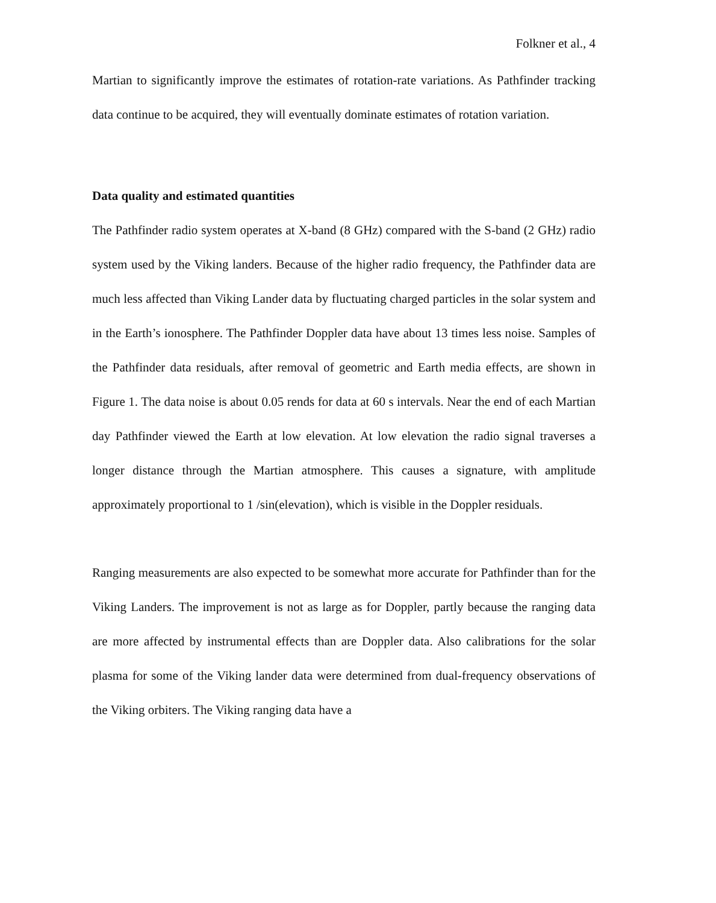Folkner et al., 4
Martian to significantly improve the estimates of rotation-rate variations. As Pathfinder tracking data continue to be acquired, they will eventually dominate estimates of rotation variation.
Data quality and estimated quantities
The Pathfinder radio system operates at X-band (8 GHz) compared with the S-band (2 GHz) radio system used by the Viking landers. Because of the higher radio frequency, the Pathfinder data are much less affected than Viking Lander data by fluctuating charged particles in the solar system and in the Earth’s ionosphere. The Pathfinder Doppler data have about 13 times less noise. Samples of the Pathfinder data residuals, after removal of geometric and Earth media effects, are shown in Figure 1. The data noise is about 0.05 rends for data at 60 s intervals. Near the end of each Martian day Pathfinder viewed the Earth at low elevation. At low elevation the radio signal traverses a longer distance through the Martian atmosphere. This causes a signature, with amplitude approximately proportional to 1 /sin(elevation), which is visible in the Doppler residuals.
Ranging measurements are also expected to be somewhat more accurate for Pathfinder than for the Viking Landers. The improvement is not as large as for Doppler, partly because the ranging data are more affected by instrumental effects than are Doppler data. Also calibrations for the solar plasma for some of the Viking lander data were determined from dual-frequency observations of the Viking orbiters. The Viking ranging data have a